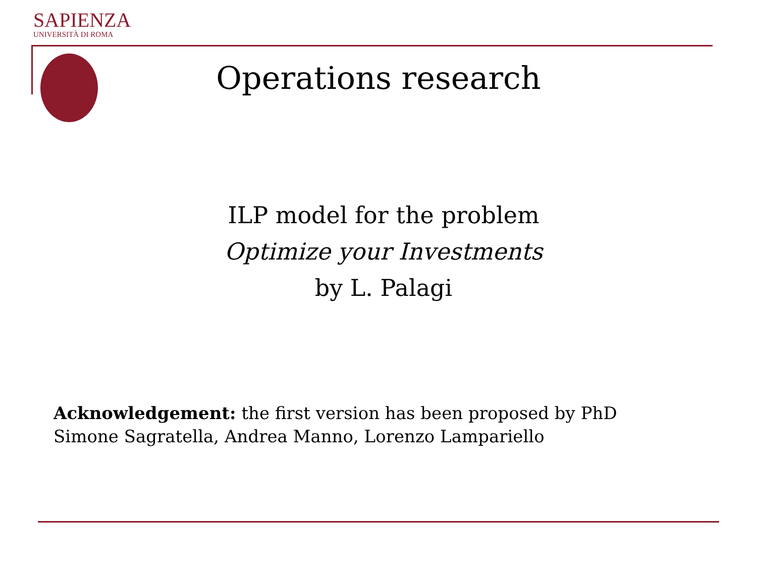SAPIENZA
UNIVERSITÀ DI ROMA
Operations research
ILP model for the problem
Optimize your Investments
by L. Palagi
Acknowledgement: the first version has been proposed by PhD Simone Sagratella, Andrea Manno, Lorenzo Lampariello